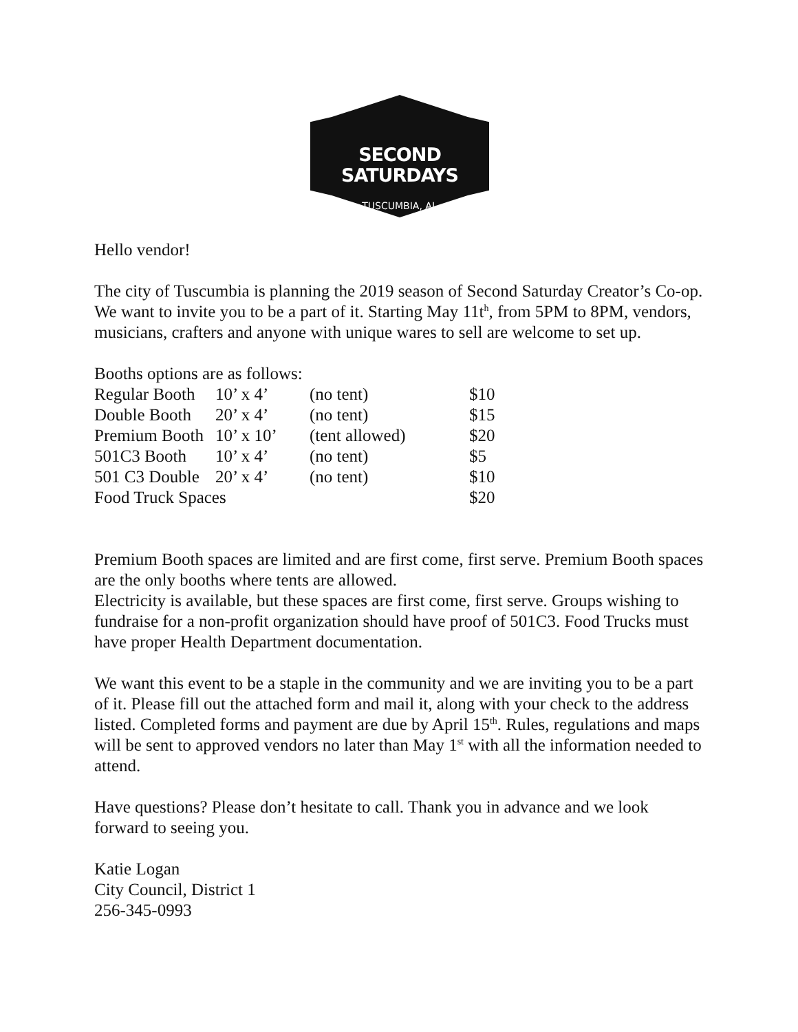SECOND SATURDAYS
TUSCUMBIA, AL
Hello vendor!
The city of Tuscumbia is planning the 2019 season of Second Saturday Creator’s Co-op. We want to invite you to be a part of it. Starting May 11t<sup>h</sup>, from 5PM to 8PM, vendors, musicians, crafters and anyone with unique wares to sell are welcome to set up.
Booths options are as follows:
| Regular Booth | 10’ x 4’ | (no tent) | $10 |
| Double Booth | 20’ x 4’ | (no tent) | $15 |
| Premium Booth | 10’ x 10’ | (tent allowed) | $20 |
| 501C3 Booth | 10’ x 4’ | (no tent) | $5 |
| 501 C3 Double | 20’ x 4’ | (no tent) | $10 |
| Food Truck Spaces | | | $20 |
Premium Booth spaces are limited and are first come, first serve. Premium Booth spaces are the only booths where tents are allowed.
Electricity is available, but these spaces are first come, first serve. Groups wishing to fundraise for a non-profit organization should have proof of 501C3. Food Trucks must have proper Health Department documentation.
We want this event to be a staple in the community and we are inviting you to be a part of it. Please fill out the attached form and mail it, along with your check to the address listed. Completed forms and payment are due by April 15<sup>th</sup>. Rules, regulations and maps will be sent to approved vendors no later than May 1<sup>st</sup> with all the information needed to attend.
Have questions? Please don’t hesitate to call. Thank you in advance and we look forward to seeing you.
Katie Logan
City Council, District 1
256-345-0993